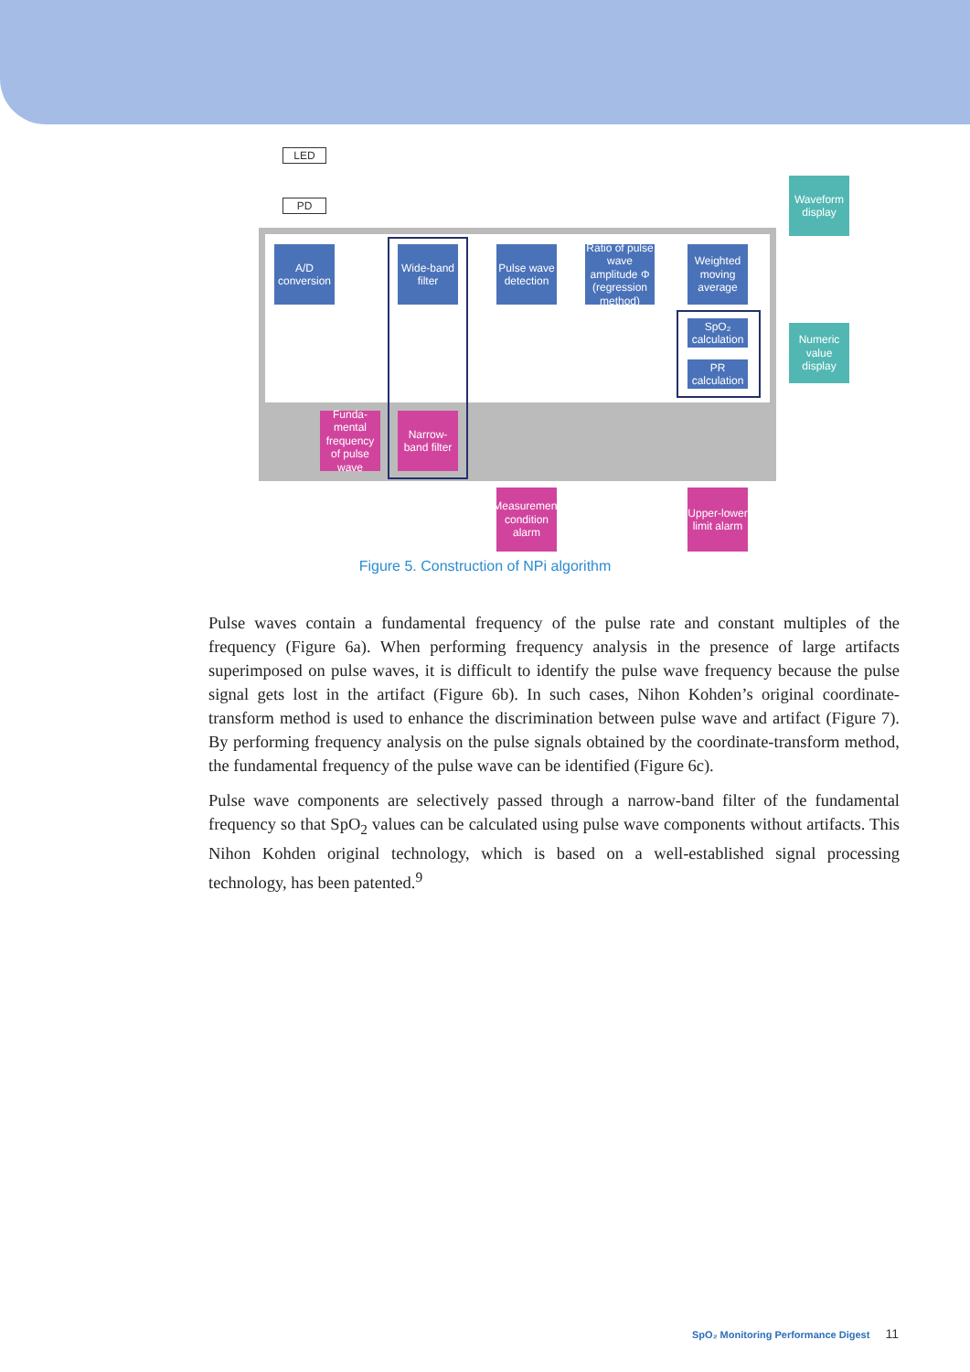LED
PD
A/D conversion
Wide-band filter
Pulse wave detection
Ratio of pulse wave amplitude Φ (regression method)
Weighted moving average
SpO₂ calculation
PR calculation
Funda-mental frequency of pulse wave
Narrow-band filter
Waveform display
Numeric value display
Measurement condition alarm
Upper-lower limit alarm
Figure 5. Construction of NPi algorithm
Pulse waves contain a fundamental frequency of the pulse rate and constant multiples of the frequency (Figure 6a). When performing frequency analysis in the presence of large artifacts superimposed on pulse waves, it is difficult to identify the pulse wave frequency because the pulse signal gets lost in the artifact (Figure 6b). In such cases, Nihon Kohden’s original coordinate-transform method is used to enhance the discrimination between pulse wave and artifact (Figure 7). By performing frequency analysis on the pulse signals obtained by the coordinate-transform method, the fundamental frequency of the pulse wave can be identified (Figure 6c).
Pulse wave components are selectively passed through a narrow-band filter of the fundamental frequency so that SpO<sub>2</sub> values can be calculated using pulse wave components without artifacts. This Nihon Kohden original technology, which is based on a well-established signal processing technology, has been patented.<sup>9</sup>
SpO₂ Monitoring Performance Digest 11